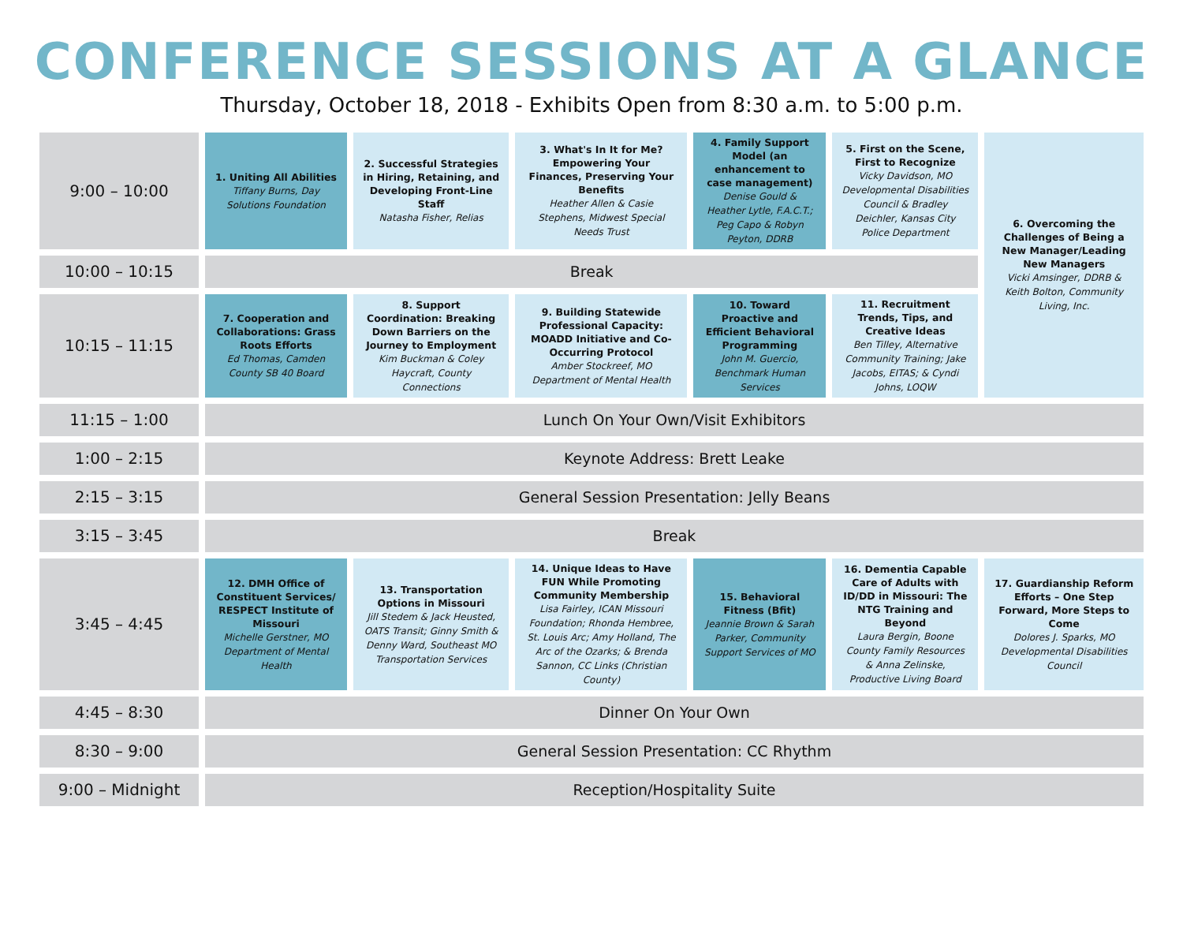CONFERENCE SESSIONS AT A GLANCE
Thursday, October 18, 2018 - Exhibits Open from 8:30 a.m. to 5:00 p.m.
| 9:00 – 10:00 | 1. Uniting All Abilities Tiffany Burns, Day Solutions Foundation | 2. Successful Strategies in Hiring, Retaining, and Developing Front-Line Staff Natasha Fisher, Relias | 3. What's In It for Me? Empowering Your Finances, Preserving Your Benefits Heather Allen & Casie Stephens, Midwest Special Needs Trust | 4. Family Support Model (an enhancement to case management) Denise Gould & Heather Lytle, F.A.C.T.; Peg Capo & Robyn Peyton, DDRB | 5. First on the Scene, First to Recognize Vicky Davidson, MO Developmental Disabilities Council & Bradley Deichler, Kansas City Police Department | 6. Overcoming the Challenges of Being a New Manager/Leading New Managers Vicki Amsinger, DDRB & Keith Bolton, Community Living, Inc. |
| 10:00 – 10:15 | Break | | | | | |
| 10:15 – 11:15 | 7. Cooperation and Collaborations: Grass Roots Efforts Ed Thomas, Camden County SB 40 Board | 8. Support Coordination: Breaking Down Barriers on the Journey to Employment Kim Buckman & Coley Haycraft, County Connections | 9. Building Statewide Professional Capacity: MOADD Initiative and Co-Occurring Protocol Amber Stockreef, MO Department of Mental Health | 10. Toward Proactive and Efficient Behavioral Programming John M. Guercio, Benchmark Human Services | 11. Recruitment Trends, Tips, and Creative Ideas Ben Tilley, Alternative Community Training; Jake Jacobs, EITAS; & Cyndi Johns, LOQW | |
| 11:15 – 1:00 | Lunch On Your Own/Visit Exhibitors | | | | | |
| 1:00 – 2:15 | Keynote Address: Brett Leake | | | | | |
| 2:15 – 3:15 | General Session Presentation: Jelly Beans | | | | | |
| 3:15 – 3:45 | Break | | | | | |
| 3:45 – 4:45 | 12. DMH Office of Constituent Services/ RESPECT Institute of Missouri Michelle Gerstner, MO Department of Mental Health | 13. Transportation Options in Missouri Jill Stedem & Jack Heusted, OATS Transit; Ginny Smith & Denny Ward, Southeast MO Transportation Services | 14. Unique Ideas to Have FUN While Promoting Community Membership Lisa Fairley, ICAN Missouri Foundation; Rhonda Hembree, St. Louis Arc; Amy Holland, The Arc of the Ozarks; & Brenda Sannon, CC Links (Christian County) | 15. Behavioral Fitness (Bfit) Jeannie Brown & Sarah Parker, Community Support Services of MO | 16. Dementia Capable Care of Adults with ID/DD in Missouri: The NTG Training and Beyond Laura Bergin, Boone County Family Resources & Anna Zelinske, Productive Living Board | 17. Guardianship Reform Efforts – One Step Forward, More Steps to Come Dolores J. Sparks, MO Developmental Disabilities Council |
| 4:45 – 8:30 | Dinner On Your Own | | | | | |
| 8:30 – 9:00 | General Session Presentation: CC Rhythm | | | | | |
| 9:00 – Midnight | Reception/Hospitality Suite | | | | | |